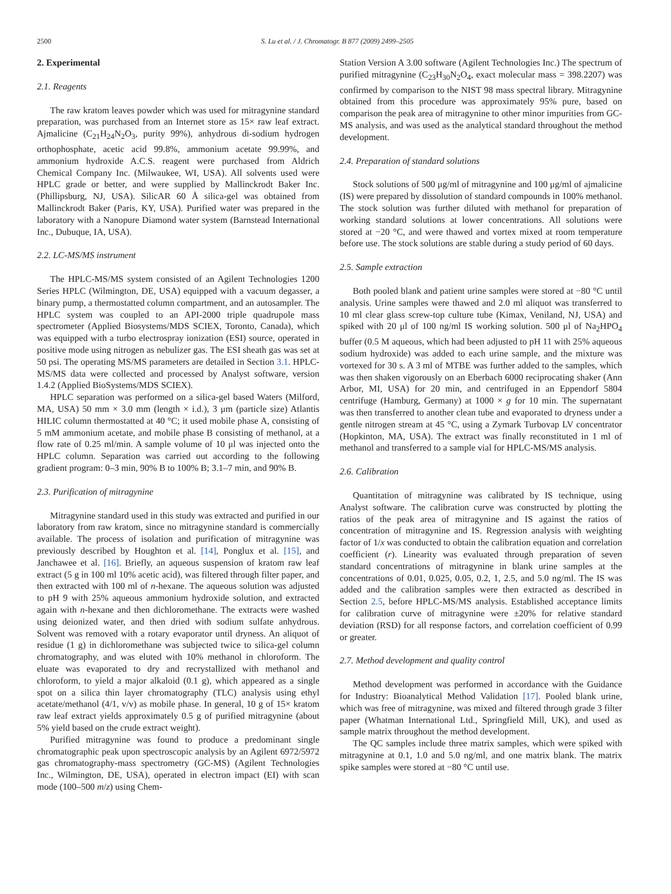2500 S. Lu et al. / J. Chromatogr. B 877 (2009) 2499–2505
2. Experimental
2.1. Reagents
The raw kratom leaves powder which was used for mitragynine standard preparation, was purchased from an Internet store as 15× raw leaf extract. Ajmalicine (C<sub>21</sub>H<sub>24</sub>N<sub>2</sub>O<sub>3</sub>, purity 99%), anhydrous di-sodium hydrogen orthophosphate, acetic acid 99.8%, ammonium acetate 99.99%, and ammonium hydroxide A.C.S. reagent were purchased from Aldrich Chemical Company Inc. (Milwaukee, WI, USA). All solvents used were HPLC grade or better, and were supplied by Mallinckrodt Baker Inc. (Phillipsburg, NJ, USA). SilicAR 60 Å silica-gel was obtained from Mallinckrodt Baker (Paris, KY, USA). Purified water was prepared in the laboratory with a Nanopure Diamond water system (Barnstead International Inc., Dubuque, IA, USA).
2.2. LC-MS/MS instrument
The HPLC-MS/MS system consisted of an Agilent Technologies 1200 Series HPLC (Wilmington, DE, USA) equipped with a vacuum degasser, a binary pump, a thermostatted column compartment, and an autosampler. The HPLC system was coupled to an API-2000 triple quadrupole mass spectrometer (Applied Biosystems/MDS SCIEX, Toronto, Canada), which was equipped with a turbo electrospray ionization (ESI) source, operated in positive mode using nitrogen as nebulizer gas. The ESI sheath gas was set at 50 psi. The operating MS/MS parameters are detailed in Section 3.1. HPLC-MS/MS data were collected and processed by Analyst software, version 1.4.2 (Applied BioSystems/MDS SCIEX).
HPLC separation was performed on a silica-gel based Waters (Milford, MA, USA) 50 mm × 3.0 mm (length × i.d.), 3 μm (particle size) Atlantis HILIC column thermostatted at 40 °C; it used mobile phase A, consisting of 5 mM ammonium acetate, and mobile phase B consisting of methanol, at a flow rate of 0.25 ml/min. A sample volume of 10 μl was injected onto the HPLC column. Separation was carried out according to the following gradient program: 0–3 min, 90% B to 100% B; 3.1–7 min, and 90% B.
2.3. Purification of mitragynine
Mitragynine standard used in this study was extracted and purified in our laboratory from raw kratom, since no mitragynine standard is commercially available. The process of isolation and purification of mitragynine was previously described by Houghton et al. [14], Ponglux et al. [15], and Janchawee et al. [16]. Briefly, an aqueous suspension of kratom raw leaf extract (5 g in 100 ml 10% acetic acid), was filtered through filter paper, and then extracted with 100 ml of n-hexane. The aqueous solution was adjusted to pH 9 with 25% aqueous ammonium hydroxide solution, and extracted again with n-hexane and then dichloromethane. The extracts were washed using deionized water, and then dried with sodium sulfate anhydrous. Solvent was removed with a rotary evaporator until dryness. An aliquot of residue (1 g) in dichloromethane was subjected twice to silica-gel column chromatography, and was eluted with 10% methanol in chloroform. The eluate was evaporated to dry and recrystallized with methanol and chloroform, to yield a major alkaloid (0.1 g), which appeared as a single spot on a silica thin layer chromatography (TLC) analysis using ethyl acetate/methanol (4/1, v/v) as mobile phase. In general, 10 g of 15× kratom raw leaf extract yields approximately 0.5 g of purified mitragynine (about 5% yield based on the crude extract weight).
Purified mitragynine was found to produce a predominant single chromatographic peak upon spectroscopic analysis by an Agilent 6972/5972 gas chromatography-mass spectrometry (GC-MS) (Agilent Technologies Inc., Wilmington, DE, USA), operated in electron impact (EI) with scan mode (100–500 m/z) using Chem-
Station Version A 3.00 software (Agilent Technologies Inc.) The spectrum of purified mitragynine (C<sub>23</sub>H<sub>30</sub>N<sub>2</sub>O<sub>4</sub>, exact molecular mass = 398.2207) was confirmed by comparison to the NIST 98 mass spectral library. Mitragynine obtained from this procedure was approximately 95% pure, based on comparison the peak area of mitragynine to other minor impurities from GC-MS analysis, and was used as the analytical standard throughout the method development.
2.4. Preparation of standard solutions
Stock solutions of 500 μg/ml of mitragynine and 100 μg/ml of ajmalicine (IS) were prepared by dissolution of standard compounds in 100% methanol. The stock solution was further diluted with methanol for preparation of working standard solutions at lower concentrations. All solutions were stored at −20 °C, and were thawed and vortex mixed at room temperature before use. The stock solutions are stable during a study period of 60 days.
2.5. Sample extraction
Both pooled blank and patient urine samples were stored at −80 °C until analysis. Urine samples were thawed and 2.0 ml aliquot was transferred to 10 ml clear glass screw-top culture tube (Kimax, Veniland, NJ, USA) and spiked with 20 μl of 100 ng/ml IS working solution. 500 μl of Na<sub>2</sub>HPO<sub>4</sub> buffer (0.5 M aqueous, which had been adjusted to pH 11 with 25% aqueous sodium hydroxide) was added to each urine sample, and the mixture was vortexed for 30 s. A 3 ml of MTBE was further added to the samples, which was then shaken vigorously on an Eberbach 6000 reciprocating shaker (Ann Arbor, MI, USA) for 20 min, and centrifuged in an Eppendorf 5804 centrifuge (Hamburg, Germany) at 1000 × g for 10 min. The supernatant was then transferred to another clean tube and evaporated to dryness under a gentle nitrogen stream at 45 °C, using a Zymark Turbovap LV concentrator (Hopkinton, MA, USA). The extract was finally reconstituted in 1 ml of methanol and transferred to a sample vial for HPLC-MS/MS analysis.
2.6. Calibration
Quantitation of mitragynine was calibrated by IS technique, using Analyst software. The calibration curve was constructed by plotting the ratios of the peak area of mitragynine and IS against the ratios of concentration of mitragynine and IS. Regression analysis with weighting factor of 1/x was conducted to obtain the calibration equation and correlation coefficient (r). Linearity was evaluated through preparation of seven standard concentrations of mitragynine in blank urine samples at the concentrations of 0.01, 0.025, 0.05, 0.2, 1, 2.5, and 5.0 ng/ml. The IS was added and the calibration samples were then extracted as described in Section 2.5, before HPLC-MS/MS analysis. Established acceptance limits for calibration curve of mitragynine were ±20% for relative standard deviation (RSD) for all response factors, and correlation coefficient of 0.99 or greater.
2.7. Method development and quality control
Method development was performed in accordance with the Guidance for Industry: Bioanalytical Method Validation [17]. Pooled blank urine, which was free of mitragynine, was mixed and filtered through grade 3 filter paper (Whatman International Ltd., Springfield Mill, UK), and used as sample matrix throughout the method development.
The QC samples include three matrix samples, which were spiked with mitragynine at 0.1, 1.0 and 5.0 ng/ml, and one matrix blank. The matrix spike samples were stored at −80 °C until use.